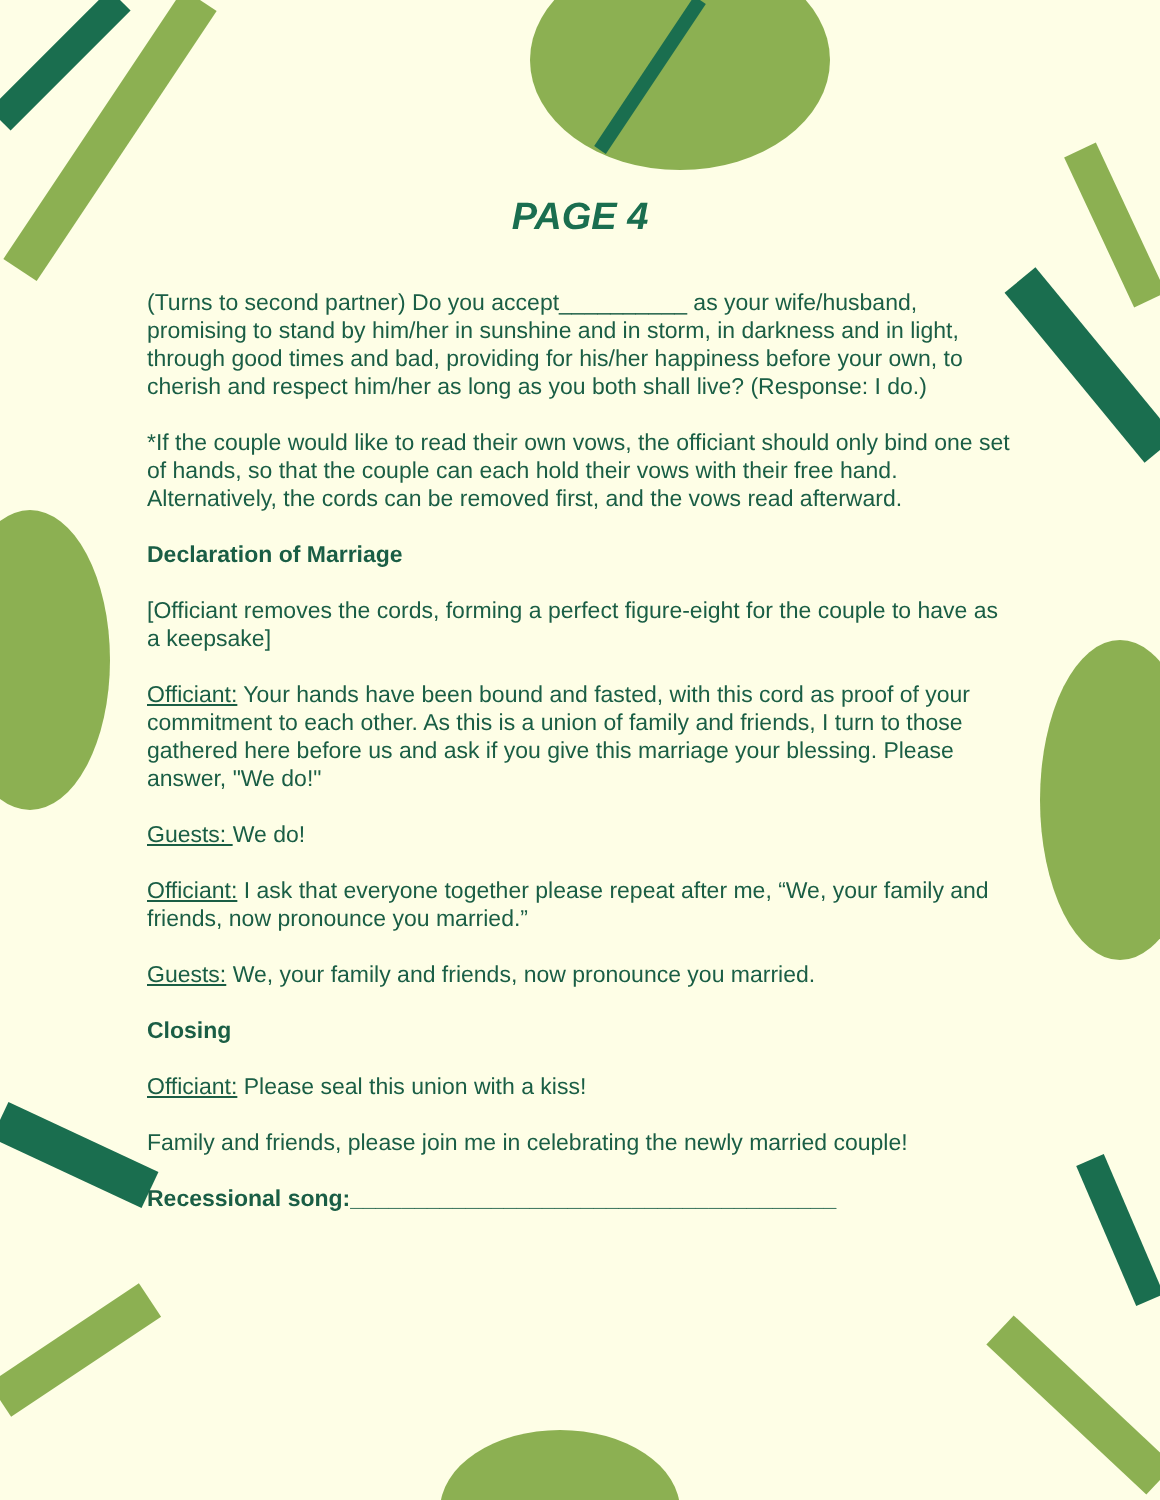PAGE 4
(Turns to second partner) Do you accept__________ as your wife/husband, promising to stand by him/her in sunshine and in storm, in darkness and in light, through good times and bad, providing for his/her happiness before your own, to cherish and respect him/her as long as you both shall live? (Response: I do.)
*If the couple would like to read their own vows, the officiant should only bind one set of hands, so that the couple can each hold their vows with their free hand. Alternatively, the cords can be removed first, and the vows read afterward.
Declaration of Marriage
[Officiant removes the cords, forming a perfect figure-eight for the couple to have as a keepsake]
Officiant: Your hands have been bound and fasted, with this cord as proof of your commitment to each other. As this is a union of family and friends, I turn to those gathered here before us and ask if you give this marriage your blessing. Please answer, "We do!"
Guests: We do!
Officiant: I ask that everyone together please repeat after me, “We, your family and friends, now pronounce you married.”
Guests: We, your family and friends, now pronounce you married.
Closing
Officiant: Please seal this union with a kiss!
Family and friends, please join me in celebrating the newly married couple!
Recessional song:______________________________________